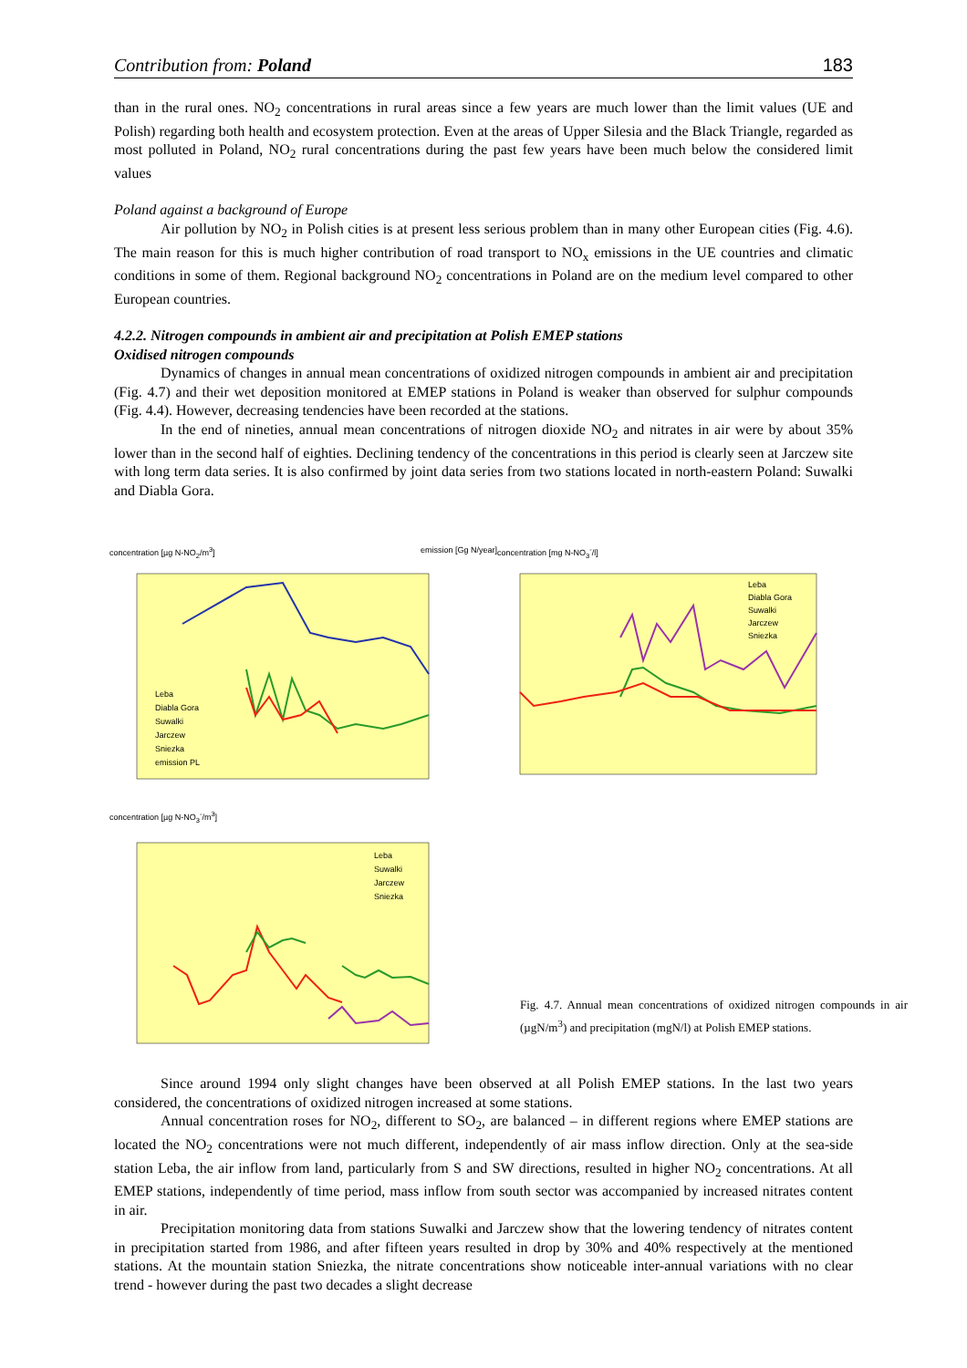Contribution from: Poland 183
than in the rural ones. NO<sub>2</sub> concentrations in rural areas since a few years are much lower than the limit values (UE and Polish) regarding both health and ecosystem protection. Even at the areas of Upper Silesia and the Black Triangle, regarded as most polluted in Poland, NO<sub>2</sub> rural concentrations during the past few years have been much below the considered limit values
Poland against a background of Europe
Air pollution by NO<sub>2</sub> in Polish cities is at present less serious problem than in many other European cities (Fig. 4.6). The main reason for this is much higher contribution of road transport to NO<sub>x</sub> emissions in the UE countries and climatic conditions in some of them. Regional background NO<sub>2</sub> concentrations in Poland are on the medium level compared to other European countries.
4.2.2. Nitrogen compounds in ambient air and precipitation at Polish EMEP stations
Oxidised nitrogen compounds
Dynamics of changes in annual mean concentrations of oxidized nitrogen compounds in ambient air and precipitation (Fig. 4.7) and their wet deposition monitored at EMEP stations in Poland is weaker than observed for sulphur compounds (Fig. 4.4). However, decreasing tendencies have been recorded at the stations.
In the end of nineties, annual mean concentrations of nitrogen dioxide NO<sub>2</sub> and nitrates in air were by about 35% lower than in the second half of eighties. Declining tendency of the concentrations in this period is clearly seen at Jarczew site with long term data series. It is also confirmed by joint data series from two stations located in north-eastern Poland: Suwalki and Diabla Gora.
concentration [µg N-NO<sub>2</sub>/m<sup>3</sup>] emission [Gg N/year]
Leba
Diabla Gora
Suwalki
Jarczew
Sniezka
emission PL
concentration [mg N-NO<sub>3</sub><sup>-</sup>/l]
Leba
Diabla Gora
Suwalki
Jarczew
Sniezka
concentration [µg N-NO<sub>3</sub><sup>-</sup>/m<sup>3</sup>]
Leba
Suwalki
Jarczew
Sniezka
Fig. 4.7. Annual mean concentrations of oxidized nitrogen compounds in air (µgN/m<sup>3</sup>) and precipitation (mgN/l) at Polish EMEP stations.
Since around 1994 only slight changes have been observed at all Polish EMEP stations. In the last two years considered, the concentrations of oxidized nitrogen increased at some stations.
Annual concentration roses for NO<sub>2</sub>, different to SO<sub>2</sub>, are balanced – in different regions where EMEP stations are located the NO<sub>2</sub> concentrations were not much different, independently of air mass inflow direction. Only at the sea-side station Leba, the air inflow from land, particularly from S and SW directions, resulted in higher NO<sub>2</sub> concentrations. At all EMEP stations, independently of time period, mass inflow from south sector was accompanied by increased nitrates content in air.
Precipitation monitoring data from stations Suwalki and Jarczew show that the lowering tendency of nitrates content in precipitation started from 1986, and after fifteen years resulted in drop by 30% and 40% respectively at the mentioned stations. At the mountain station Sniezka, the nitrate concentrations show noticeable inter-annual variations with no clear trend - however during the past two decades a slight decrease